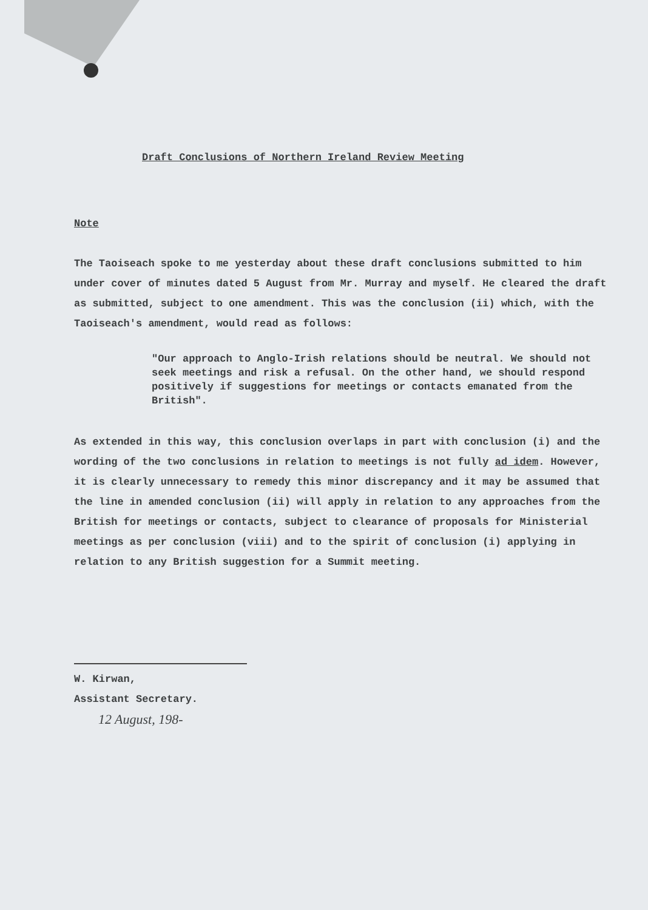Draft Conclusions of Northern Ireland Review Meeting
Note
The Taoiseach spoke to me yesterday about these draft conclusions submitted to him under cover of minutes dated 5 August from Mr. Murray and myself. He cleared the draft as submitted, subject to one amendment. This was the conclusion (ii) which, with the Taoiseach's amendment, would read as follows:
"Our approach to Anglo-Irish relations should be neutral. We should not seek meetings and risk a refusal. On the other hand, we should respond positively if suggestions for meetings or contacts emanated from the British".
As extended in this way, this conclusion overlaps in part with conclusion (i) and the wording of the two conclusions in relation to meetings is not fully ad idem. However, it is clearly unnecessary to remedy this minor discrepancy and it may be assumed that the line in amended conclusion (ii) will apply in relation to any approaches from the British for meetings or contacts, subject to clearance of proposals for Ministerial meetings as per conclusion (viii) and to the spirit of conclusion (i) applying in relation to any British suggestion for a Summit meeting.
W. Kirwan,
Assistant Secretary.
12 August, 198-